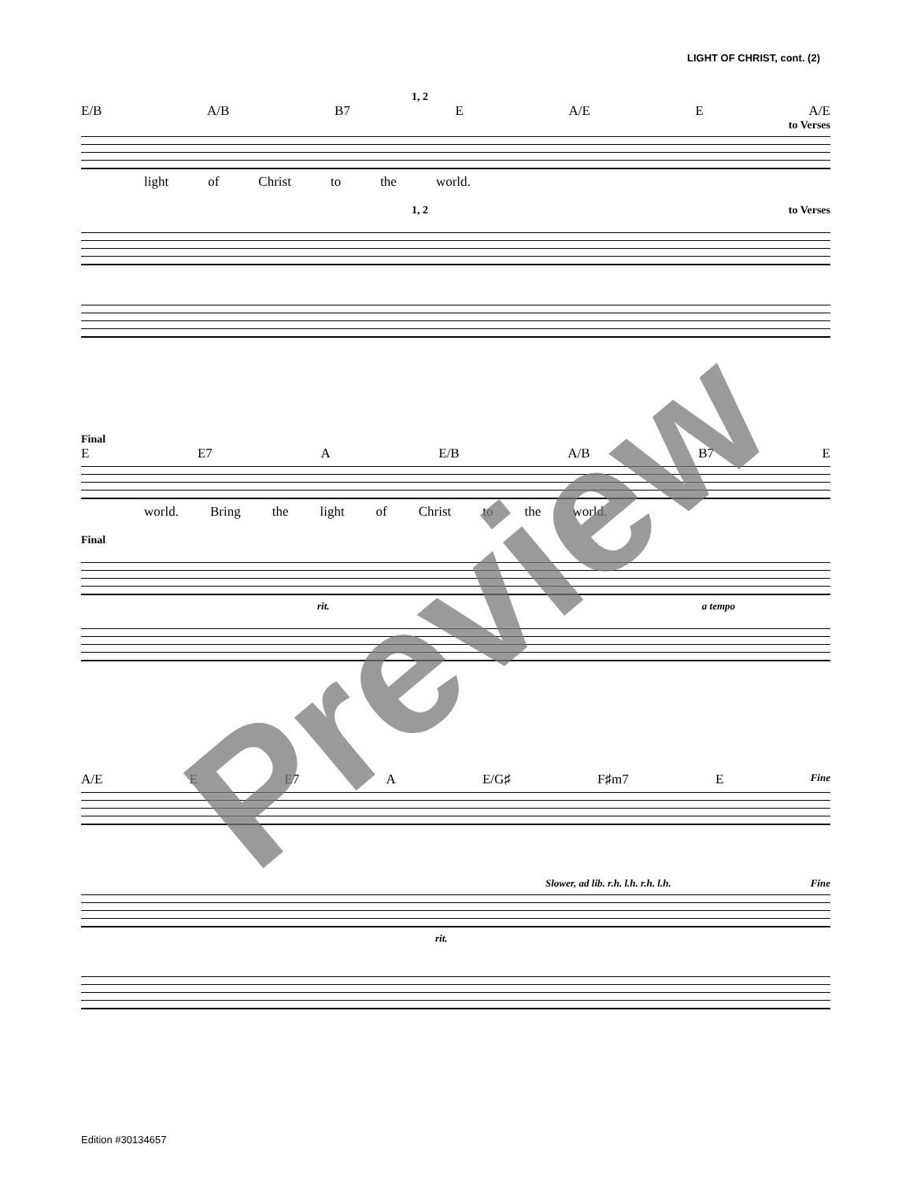LIGHT OF CHRIST, cont. (2)
1, 2
E/B A/B B7 E A/E E A/E
to Verses
light of Christ to the world.
1, 2 to Verses
Final
E E7 A E/B A/B B7 E
world. Bring the light of Christ to the world.
Final
rit. a tempo
A/E E E7 A E/G♯ F♯m7 E Fine
Slower, ad lib. r.h. l.h. r.h. l.h. Fine
rit.
Preview
Edition #30134657